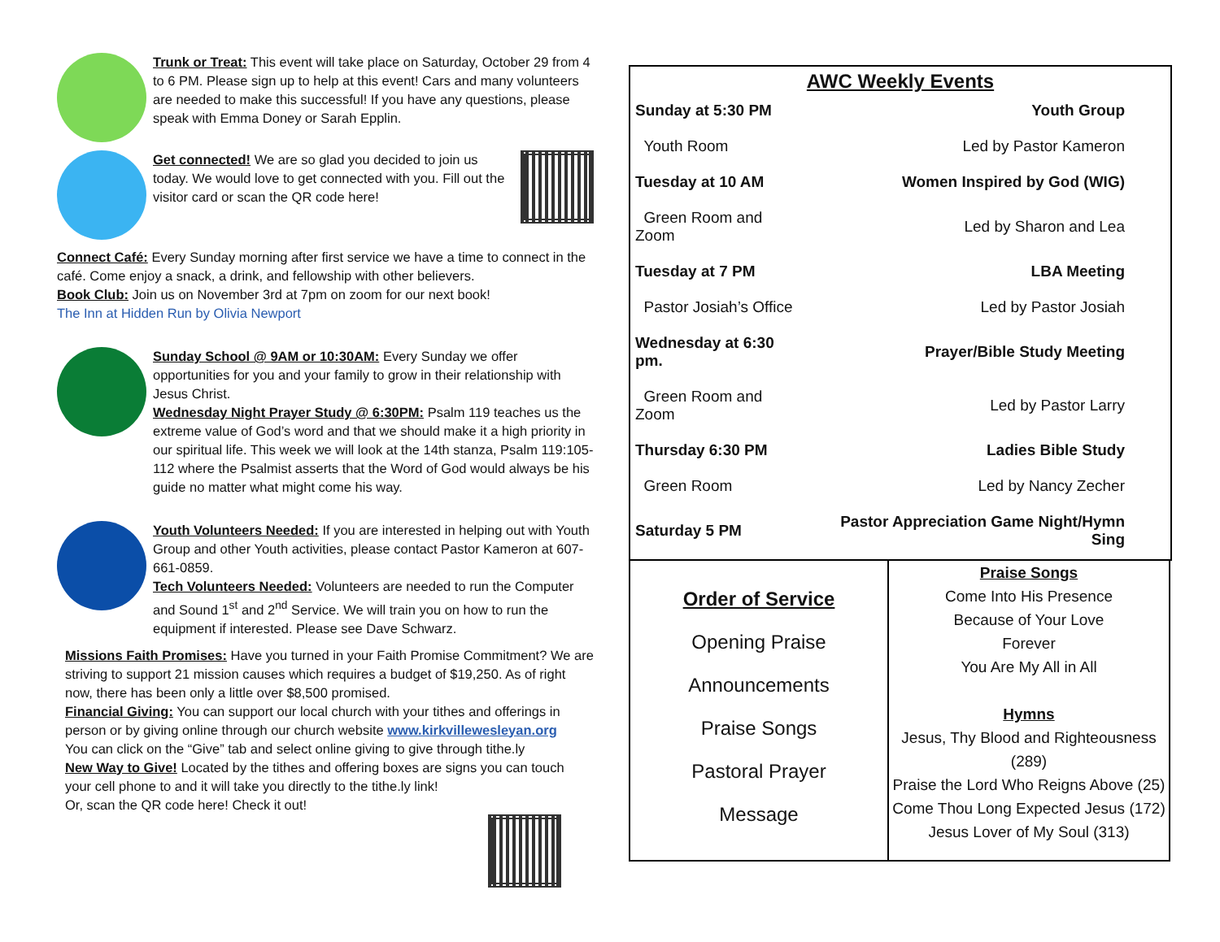Trunk or Treat: This event will take place on Saturday, October 29 from 4 to 6 PM. Please sign up to help at this event! Cars and many volunteers are needed to make this successful! If you have any questions, please speak with Emma Doney or Sarah Epplin.
Get connected! We are so glad you decided to join us today. We would love to get connected with you. Fill out the visitor card or scan the QR code here!
Connect Café: Every Sunday morning after first service we have a time to connect in the café. Come enjoy a snack, a drink, and fellowship with other believers.
Book Club: Join us on November 3rd at 7pm on zoom for our next book!
The Inn at Hidden Run by Olivia Newport
Sunday School @ 9AM or 10:30AM: Every Sunday we offer opportunities for you and your family to grow in their relationship with Jesus Christ.
Wednesday Night Prayer Study @ 6:30PM: Psalm 119 teaches us the extreme value of God’s word and that we should make it a high priority in our spiritual life. This week we will look at the 14th stanza, Psalm 119:105-112 where the Psalmist asserts that the Word of God would always be his guide no matter what might come his way.
Youth Volunteers Needed: If you are interested in helping out with Youth Group and other Youth activities, please contact Pastor Kameron at 607-661-0859.
Tech Volunteers Needed: Volunteers are needed to run the Computer and Sound 1<sup>st</sup> and 2<sup>nd</sup> Service. We will train you on how to run the equipment if interested. Please see Dave Schwarz.
Missions Faith Promises: Have you turned in your Faith Promise Commitment? We are striving to support 21 mission causes which requires a budget of $19,250. As of right now, there has been only a little over $8,500 promised.
Financial Giving: You can support our local church with your tithes and offerings in person or by giving online through our church website www.kirkvillewesleyan.org
You can click on the “Give” tab and select online giving to give through tithe.ly
New Way to Give! Located by the tithes and offering boxes are signs you can touch your cell phone to and it will take you directly to the tithe.ly link!
Or, scan the QR code here! Check it out!
AWC Weekly Events
| Sunday at 5:30 PM | Youth Group |
| Youth Room | Led by Pastor Kameron |
| Tuesday at 10 AM | Women Inspired by God (WIG) |
| Green Room and Zoom | Led by Sharon and Lea |
| Tuesday at 7 PM | LBA Meeting |
| Pastor Josiah’s Office | Led by Pastor Josiah |
| Wednesday at 6:30 pm. | Prayer/Bible Study Meeting |
| Green Room and Zoom | Led by Pastor Larry |
| Thursday 6:30 PM | Ladies Bible Study |
| Green Room | Led by Nancy Zecher |
| Saturday 5 PM | Pastor Appreciation Game Night/Hymn Sing |
Order of Service
Opening Praise
Announcements
Praise Songs
Pastoral Prayer
Message
Praise Songs
Come Into His Presence
Because of Your Love
Forever
You Are My All in All
Hymns
Jesus, Thy Blood and Righteousness (289)
Praise the Lord Who Reigns Above (25)
Come Thou Long Expected Jesus (172)
Jesus Lover of My Soul (313)